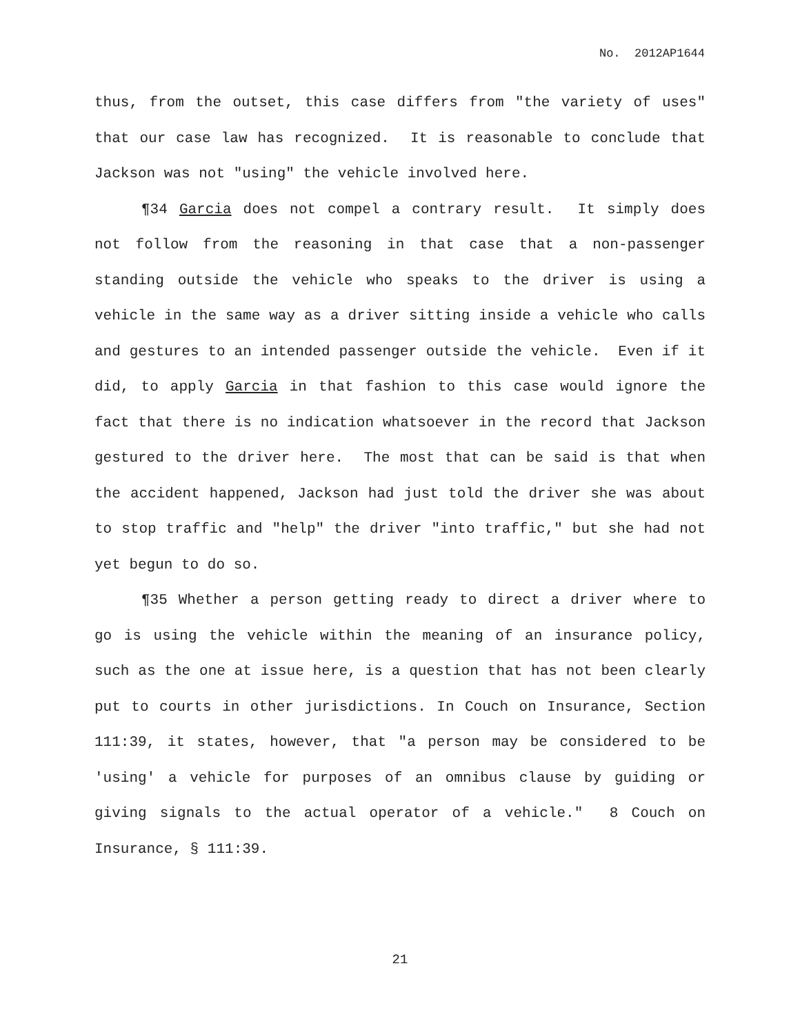No. 2012AP1644
thus, from the outset, this case differs from "the variety of uses" that our case law has recognized. It is reasonable to conclude that Jackson was not "using" the vehicle involved here.
¶34 Garcia does not compel a contrary result. It simply does not follow from the reasoning in that case that a non-passenger standing outside the vehicle who speaks to the driver is using a vehicle in the same way as a driver sitting inside a vehicle who calls and gestures to an intended passenger outside the vehicle. Even if it did, to apply Garcia in that fashion to this case would ignore the fact that there is no indication whatsoever in the record that Jackson gestured to the driver here. The most that can be said is that when the accident happened, Jackson had just told the driver she was about to stop traffic and "help" the driver "into traffic," but she had not yet begun to do so.
¶35 Whether a person getting ready to direct a driver where to go is using the vehicle within the meaning of an insurance policy, such as the one at issue here, is a question that has not been clearly put to courts in other jurisdictions. In Couch on Insurance, Section 111:39, it states, however, that "a person may be considered to be 'using' a vehicle for purposes of an omnibus clause by guiding or giving signals to the actual operator of a vehicle." 8 Couch on Insurance, § 111:39.
21